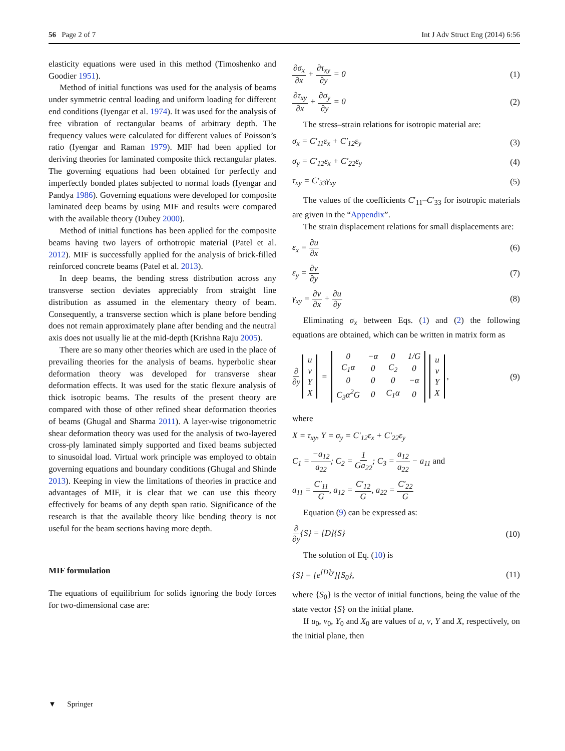56 Page 2 of 7 Int J Adv Struct Eng (2014) 6:56
elasticity equations were used in this method (Timoshenko and Goodier 1951).
Method of initial functions was used for the analysis of beams under symmetric central loading and uniform loading for different end conditions (Iyengar et al. 1974). It was used for the analysis of free vibration of rectangular beams of arbitrary depth. The frequency values were calculated for different values of Poisson’s ratio (Iyengar and Raman 1979). MIF had been applied for deriving theories for laminated composite thick rectangular plates. The governing equations had been obtained for perfectly and imperfectly bonded plates subjected to normal loads (Iyengar and Pandya 1986). Governing equations were developed for composite laminated deep beams by using MIF and results were compared with the available theory (Dubey 2000).
Method of initial functions has been applied for the composite beams having two layers of orthotropic material (Patel et al. 2012). MIF is successfully applied for the analysis of brick-filled reinforced concrete beams (Patel et al. 2013).
In deep beams, the bending stress distribution across any transverse section deviates appreciably from straight line distribution as assumed in the elementary theory of beam. Consequently, a transverse section which is plane before bending does not remain approximately plane after bending and the neutral axis does not usually lie at the mid-depth (Krishna Raju 2005).
There are so many other theories which are used in the place of prevailing theories for the analysis of beams. hyperbolic shear deformation theory was developed for transverse shear deformation effects. It was used for the static flexure analysis of thick isotropic beams. The results of the present theory are compared with those of other refined shear deformation theories of beams (Ghugal and Sharma 2011). A layer-wise trigonometric shear deformation theory was used for the analysis of two-layered cross-ply laminated simply supported and fixed beams subjected to sinusoidal load. Virtual work principle was employed to obtain governing equations and boundary conditions (Ghugal and Shinde 2013). Keeping in view the limitations of theories in practice and advantages of MIF, it is clear that we can use this theory effectively for beams of any depth span ratio. Significance of the research is that the available theory like bending theory is not useful for the beam sections having more depth.
MIF formulation
The equations of equilibrium for solids ignoring the body forces for two-dimensional case are:
∂σ<sub>x</sub> ∂x + ∂τ<sub>xy</sub> ∂y = 0 (1)
∂τ<sub>xy</sub> ∂x + ∂σ<sub>y</sub> ∂y = 0 (2)
The stress–strain relations for isotropic material are:
σ<sub>x</sub> = C′<sub>11</sub>ε<sub>x</sub> + C′<sub>12</sub>ε<sub>y</sub> (3)
σ<sub>y</sub> = C′<sub>12</sub>ε<sub>x</sub> + C′<sub>22</sub>ε<sub>y</sub> (4)
τ<sub>xy</sub> = C′<sub>33</sub>γ<sub>xy</sub> (5)
The values of the coefficients C′<sub>11</sub>–C′<sub>33</sub> for isotropic materials are given in the “Appendix”.
The strain displacement relations for small displacements are:
ε<sub>x</sub> = ∂u ∂x (6)
ε<sub>y</sub> = ∂v ∂y (7)
γ<sub>xy</sub> = ∂v ∂x + ∂u ∂y (8)
Eliminating σ<sub>x</sub> between Eqs. (1) and (2) the following equations are obtained, which can be written in matrix form as
∂ ∂y
| u |
| v |
| Y |
| X |
=
| 0 | −α | 0 | 1/G |
| C<sub>1</sub>α | 0 | C<sub>2</sub> | 0 |
| 0 | 0 | 0 | −α |
| C<sub>3</sub>α<sup>2</sup>G | 0 | C<sub>1</sub>α | 0 |
| u |
| v |
| Y |
| X |
, (9)
where
X = τ<sub>xy</sub>, Y = σ<sub>y</sub> = C′<sub>12</sub>ε<sub>x</sub> + C′<sub>22</sub>ε<sub>y</sub>
C<sub>1</sub> = −a<sub>12</sub> a<sub>22</sub>; C<sub>2</sub> = 1 Ga<sub>22</sub>; C<sub>3</sub> = a<sub>12</sub> a<sub>22</sub> − a<sub>11</sub> and
a<sub>11</sub> = C′<sub>11</sub> G, a<sub>12</sub> = C′<sub>12</sub> G, a<sub>22</sub> = C′<sub>22</sub> G
Equation (9) can be expressed as:
∂ ∂y{S} = [D]{S} (10)
The solution of Eq. (10) is
{S} = [e<sup>[D]y</sup>]{S<sub>0</sub>}, (11)
where {S<sub>0</sub>} is the vector of initial functions, being the value of the state vector {S} on the initial plane.
If u<sub>0</sub>, v<sub>0</sub>, Y<sub>0</sub> and X<sub>0</sub> are values of u, v, Y and X, respectively, on the initial plane, then
▼ Springer